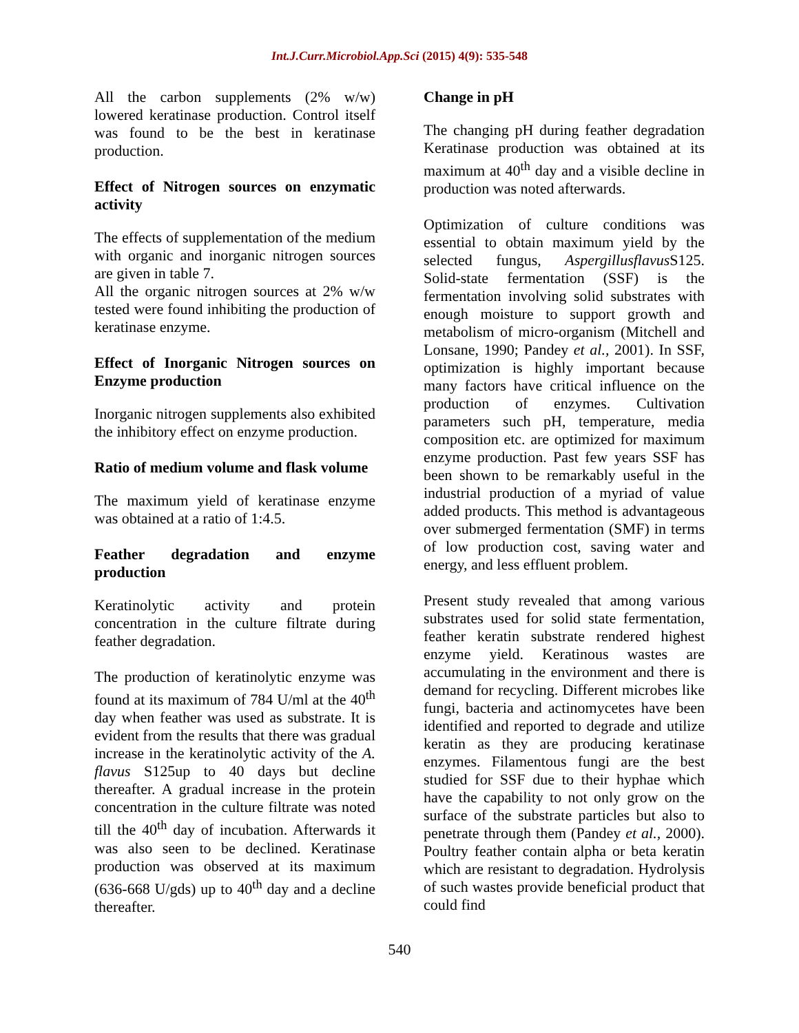Int.J.Curr.Microbiol.App.Sci (2015) 4(9): 535-548
All the carbon supplements (2% w/w) lowered keratinase production. Control itself was found to be the best in keratinase production.
Effect of Nitrogen sources on enzymatic activity
The effects of supplementation of the medium with organic and inorganic nitrogen sources are given in table 7.
All the organic nitrogen sources at 2% w/w tested were found inhibiting the production of keratinase enzyme.
Effect of Inorganic Nitrogen sources on Enzyme production
Inorganic nitrogen supplements also exhibited the inhibitory effect on enzyme production.
Ratio of medium volume and flask volume
The maximum yield of keratinase enzyme was obtained at a ratio of 1:4.5.
Feather degradation and enzyme production
Keratinolytic activity and protein concentration in the culture filtrate during feather degradation.
The production of keratinolytic enzyme was found at its maximum of 784 U/ml at the 40<sup>th</sup> day when feather was used as substrate. It is evident from the results that there was gradual increase in the keratinolytic activity of the A. flavus S125up to 40 days but decline thereafter. A gradual increase in the protein concentration in the culture filtrate was noted till the 40<sup>th</sup> day of incubation. Afterwards it was also seen to be declined. Keratinase production was observed at its maximum (636-668 U/gds) up to 40<sup>th</sup> day and a decline thereafter.
Change in pH
The changing pH during feather degradation Keratinase production was obtained at its maximum at 40<sup>th</sup> day and a visible decline in production was noted afterwards.
Optimization of culture conditions was essential to obtain maximum yield by the selected fungus, Aspergillusflavus S125. Solid-state fermentation (SSF) is the fermentation involving solid substrates with enough moisture to support growth and metabolism of micro-organism (Mitchell and Lonsane, 1990; Pandey et al., 2001). In SSF, optimization is highly important because many factors have critical influence on the production of enzymes. Cultivation parameters such pH, temperature, media composition etc. are optimized for maximum enzyme production. Past few years SSF has been shown to be remarkably useful in the industrial production of a myriad of value added products. This method is advantageous over submerged fermentation (SMF) in terms of low production cost, saving water and energy, and less effluent problem.
Present study revealed that among various substrates used for solid state fermentation, feather keratin substrate rendered highest enzyme yield. Keratinous wastes are accumulating in the environment and there is demand for recycling. Different microbes like fungi, bacteria and actinomycetes have been identified and reported to degrade and utilize keratin as they are producing keratinase enzymes. Filamentous fungi are the best studied for SSF due to their hyphae which have the capability to not only grow on the surface of the substrate particles but also to penetrate through them (Pandey et al., 2000). Poultry feather contain alpha or beta keratin which are resistant to degradation. Hydrolysis of such wastes provide beneficial product that could find
540